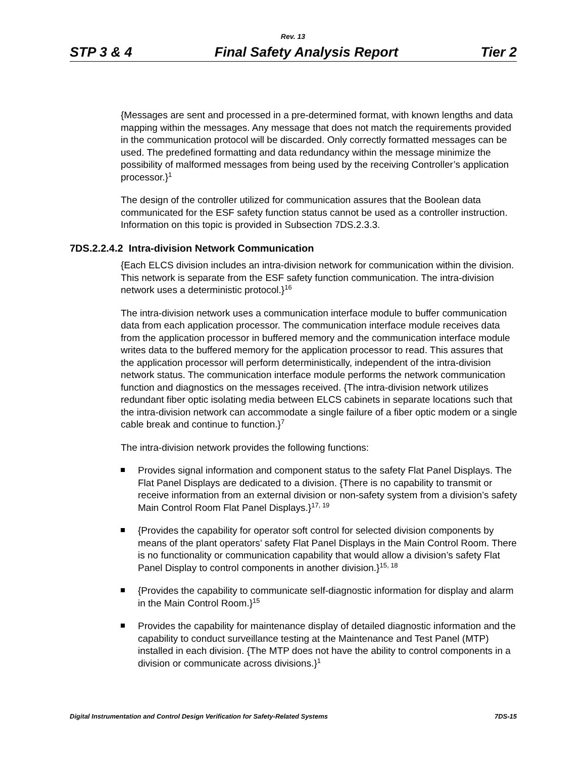Rev. 13
STP 3 & 4 Final Safety Analysis Report Tier 2
{Messages are sent and processed in a pre-determined format, with known lengths and data mapping within the messages. Any message that does not match the requirements provided in the communication protocol will be discarded. Only correctly formatted messages can be used. The predefined formatting and data redundancy within the message minimize the possibility of malformed messages from being used by the receiving Controller’s application processor.}<sup>1</sup>
The design of the controller utilized for communication assures that the Boolean data communicated for the ESF safety function status cannot be used as a controller instruction. Information on this topic is provided in Subsection 7DS.2.3.3.
7DS.2.2.4.2 Intra-division Network Communication
{Each ELCS division includes an intra-division network for communication within the division. This network is separate from the ESF safety function communication. The intra-division network uses a deterministic protocol.}<sup>16</sup>
The intra-division network uses a communication interface module to buffer communication data from each application processor. The communication interface module receives data from the application processor in buffered memory and the communication interface module writes data to the buffered memory for the application processor to read. This assures that the application processor will perform deterministically, independent of the intra-division network status. The communication interface module performs the network communication function and diagnostics on the messages received. {The intra-division network utilizes redundant fiber optic isolating media between ELCS cabinets in separate locations such that the intra-division network can accommodate a single failure of a fiber optic modem or a single cable break and continue to function.}<sup>7</sup>
The intra-division network provides the following functions:
Provides signal information and component status to the safety Flat Panel Displays. The Flat Panel Displays are dedicated to a division. {There is no capability to transmit or receive information from an external division or non-safety system from a division’s safety Main Control Room Flat Panel Displays.}<sup>17, 19</sup>
{Provides the capability for operator soft control for selected division components by means of the plant operators’ safety Flat Panel Displays in the Main Control Room. There is no functionality or communication capability that would allow a division’s safety Flat Panel Display to control components in another division.}<sup>15, 18</sup>
{Provides the capability to communicate self-diagnostic information for display and alarm in the Main Control Room.}<sup>15</sup>
Provides the capability for maintenance display of detailed diagnostic information and the capability to conduct surveillance testing at the Maintenance and Test Panel (MTP) installed in each division. {The MTP does not have the ability to control components in a division or communicate across divisions.}<sup>1</sup>
Digital Instrumentation and Control Design Verification for Safety-Related Systems 7DS-15